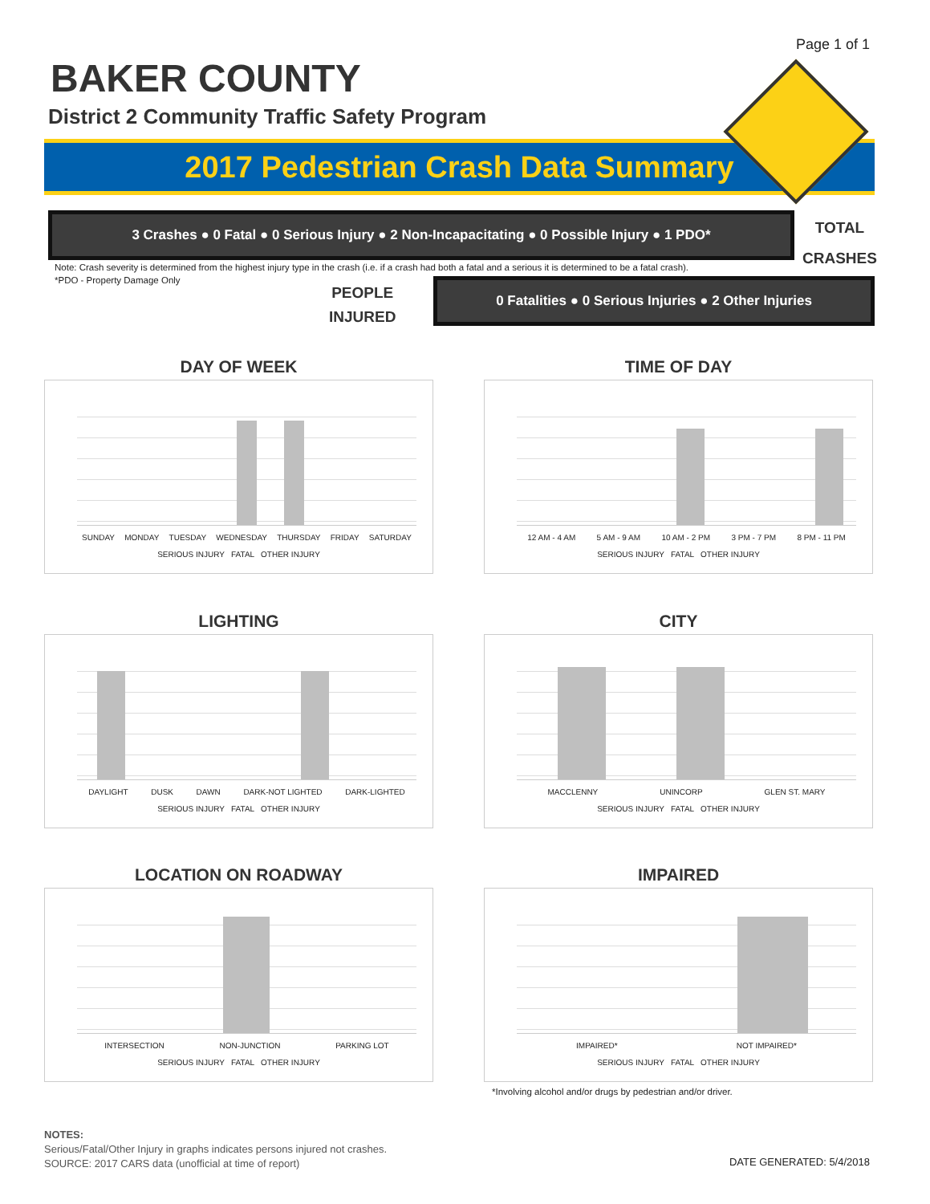Page 1 of 1
BAKER COUNTY
District 2 Community Traffic Safety Program
2017 Pedestrian Crash Data Summary
3 Crashes ● 0 Fatal ● 0 Serious Injury ● 2 Non-Incapacitating ● 0 Possible Injury ● 1 PDO*
TOTAL
CRASHES
Note: Crash severity is determined from the highest injury type in the crash (i.e. if a crash had both a fatal and a serious it is determined to be a fatal crash).
*PDO - Property Damage Only
PEOPLE
INJURED
0 Fatalities ● 0 Serious Injuries ● 2 Other Injuries
DAY OF WEEK
SUNDAY MONDAY TUESDAY WEDNESDAY THURSDAY FRIDAY SATURDAY
SERIOUS INJURY FATAL OTHER INJURY
TIME OF DAY
12 AM - 4 AM 5 AM - 9 AM 10 AM - 2 PM 3 PM - 7 PM 8 PM - 11 PM
SERIOUS INJURY FATAL OTHER INJURY
LIGHTING
DAYLIGHT DUSK DAWN DARK-NOT LIGHTED DARK-LIGHTED
SERIOUS INJURY FATAL OTHER INJURY
CITY
MACCLENNY UNINCORP GLEN ST. MARY
SERIOUS INJURY FATAL OTHER INJURY
LOCATION ON ROADWAY
INTERSECTION NON-JUNCTION PARKING LOT
SERIOUS INJURY FATAL OTHER INJURY
IMPAIRED
IMPAIRED* NOT IMPAIRED*
SERIOUS INJURY FATAL OTHER INJURY
*Involving alcohol and/or drugs by pedestrian and/or driver.
NOTES:
Serious/Fatal/Other Injury in graphs indicates persons injured not crashes.
SOURCE: 2017 CARS data (unofficial at time of report)
DATE GENERATED: 5/4/2018